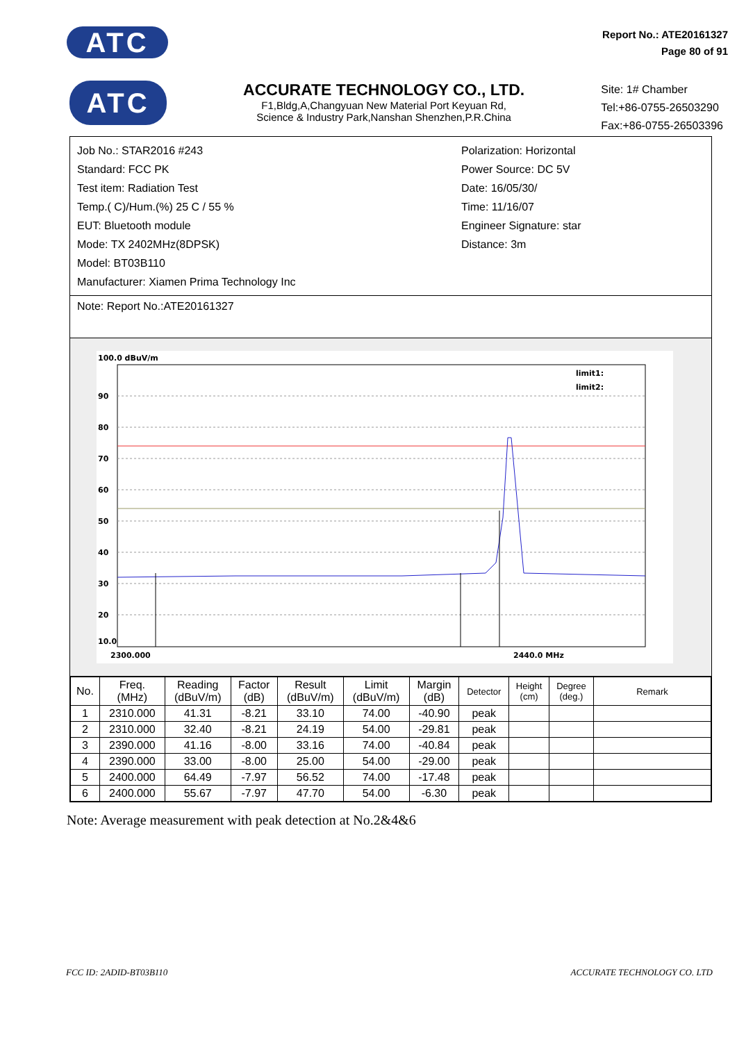ATC
Report No.: ATE20161327
Page 80 of 91
ATC
ACCURATE TECHNOLOGY CO., LTD.
F1,Bldg,A,Changyuan New Material Port Keyuan Rd,
Science & Industry Park,Nanshan Shenzhen,P.R.China
Site: 1# Chamber
Tel:+86-0755-26503290
Fax:+86-0755-26503396
Job No.: STAR2016 #243
Standard: FCC PK
Test item: Radiation Test
Temp.( C)/Hum.(%) 25 C / 55 %
EUT: Bluetooth module
Mode: TX 2402MHz(8DPSK)
Model: BT03B110
Manufacturer: Xiamen Prima Technology Inc
Polarization: Horizontal
Power Source: DC 5V
Date: 16/05/30/
Time: 11/16/07
Engineer Signature: star
Distance: 3m
Note: Report No.:ATE20161327
100.0 dBuV/m
90
80
70
60
50
40
30
20
10.0
2440.0 MHz
2300.000
limit1:
limit2:
| No. | Freq. (MHz) | Reading (dBuV/m) | Factor (dB) | Result (dBuV/m) | Limit (dBuV/m) | Margin (dB) | Detector | Height (cm) | Degree (deg.) | Remark |
| --- | --- | --- | --- | --- | --- | --- | --- | --- | --- | --- |
| 1 | 2310.000 | 41.31 | -8.21 | 33.10 | 74.00 | -40.90 | peak | | | |
| 2 | 2310.000 | 32.40 | -8.21 | 24.19 | 54.00 | -29.81 | peak | | | |
| 3 | 2390.000 | 41.16 | -8.00 | 33.16 | 74.00 | -40.84 | peak | | | |
| 4 | 2390.000 | 33.00 | -8.00 | 25.00 | 54.00 | -29.00 | peak | | | |
| 5 | 2400.000 | 64.49 | -7.97 | 56.52 | 74.00 | -17.48 | peak | | | |
| 6 | 2400.000 | 55.67 | -7.97 | 47.70 | 54.00 | -6.30 | peak | | | |
Note: Average measurement with peak detection at No.2&4&6
FCC ID: 2ADID-BT03B110 ACCURATE TECHNOLOGY CO. LTD